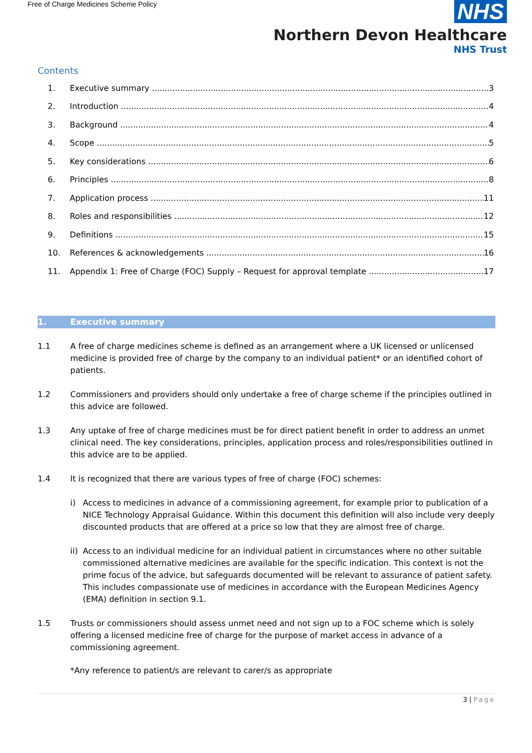Free of Charge Medicines Scheme Policy
NHS
Northern Devon Healthcare
NHS Trust
Contents
1. Executive summary 3
2. Introduction 4
3. Background 4
4. Scope 5
5. Key considerations 6
6. Principles 8
7. Application process 11
8. Roles and responsibilities 12
9. Definitions 15
10. References & acknowledgements 16
11. Appendix 1: Free of Charge (FOC) Supply – Request for approval template 17
1. Executive summary
1.1 A free of charge medicines scheme is defined as an arrangement where a UK licensed or unlicensed medicine is provided free of charge by the company to an individual patient* or an identified cohort of patients.
1.2 Commissioners and providers should only undertake a free of charge scheme if the principles outlined in this advice are followed.
1.3 Any uptake of free of charge medicines must be for direct patient benefit in order to address an unmet clinical need. The key considerations, principles, application process and roles/responsibilities outlined in this advice are to be applied.
1.4 It is recognized that there are various types of free of charge (FOC) schemes:
i) Access to medicines in advance of a commissioning agreement, for example prior to publication of a NICE Technology Appraisal Guidance. Within this document this definition will also include very deeply discounted products that are offered at a price so low that they are almost free of charge.
ii) Access to an individual medicine for an individual patient in circumstances where no other suitable commissioned alternative medicines are available for the specific indication. This context is not the prime focus of the advice, but safeguards documented will be relevant to assurance of patient safety. This includes compassionate use of medicines in accordance with the European Medicines Agency (EMA) definition in section 9.1.
1.5 Trusts or commissioners should assess unmet need and not sign up to a FOC scheme which is solely offering a licensed medicine free of charge for the purpose of market access in advance of a commissioning agreement.
*Any reference to patient/s are relevant to carer/s as appropriate
3 | Page